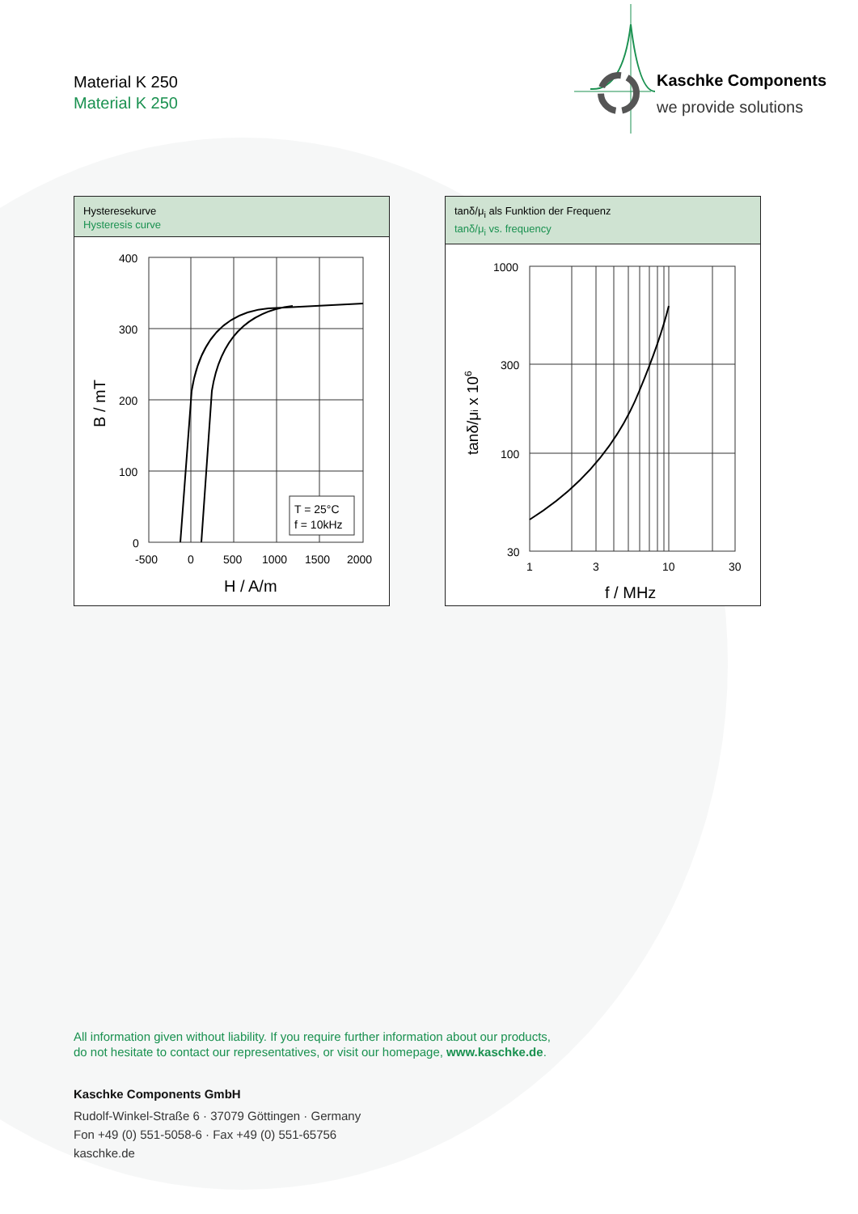Material K 250
Material K 250
Kaschke Components
we provide solutions
Hysteresekurve
Hysteresis curve
400
300
200
100
0
-500
0
500
1000
1500
2000
H / A/m
B / mT
T = 25°C
f = 10kHz
tanδ/μ<sub>i</sub> als Funktion der Frequenz
tanδ/μ<sub>i</sub> vs. frequency
1000
300
100
30
1
3
10
30
f / MHz
tanδ/μi x 106
All information given without liability. If you require further information about our products,
do not hesitate to contact our representatives, or visit our homepage, www.kaschke.de.
Kaschke Components GmbH
Rudolf-Winkel-Straße 6 · 37079 Göttingen · Germany
Fon +49 (0) 551-5058-6 · Fax +49 (0) 551-65756
kaschke.de